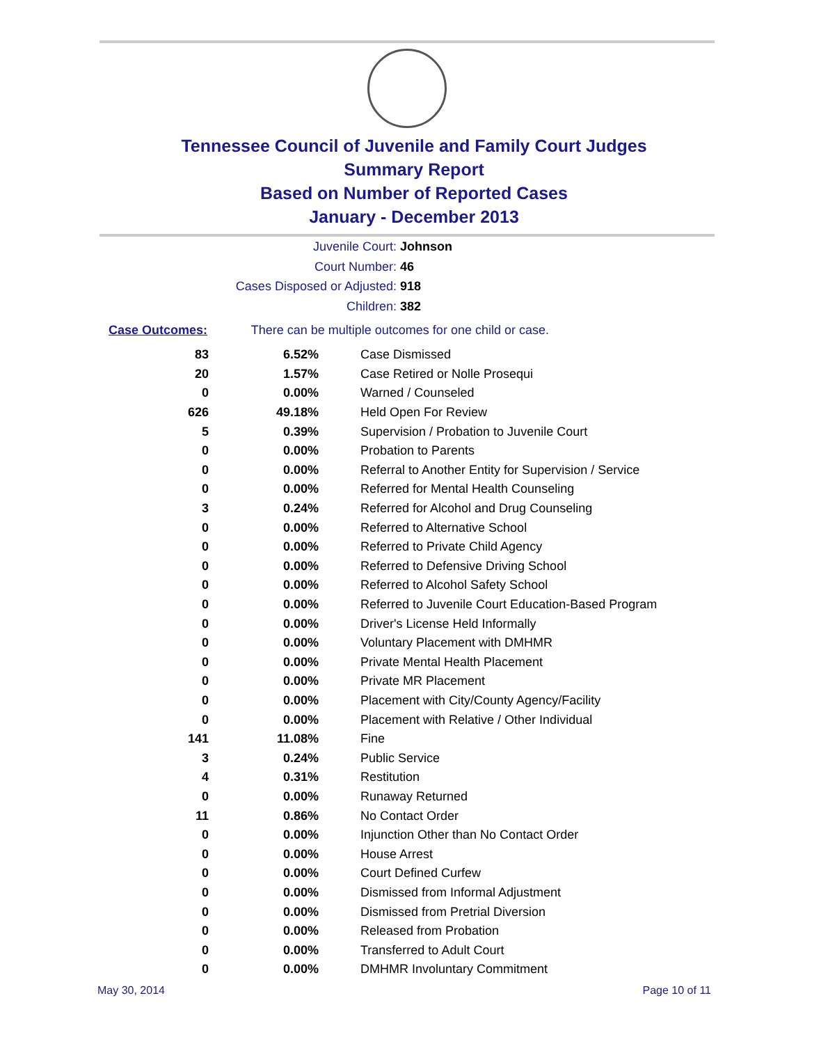Tennessee Council of Juvenile and Family Court Judges
Summary Report
Based on Number of Reported Cases
January - December 2013
Juvenile Court: Johnson
Court Number: 46
Cases Disposed or Adjusted: 918
Children: 382
Case Outcomes: There can be multiple outcomes for one child or case.
| 83 | 6.52% | Case Dismissed |
| 20 | 1.57% | Case Retired or Nolle Prosequi |
| 0 | 0.00% | Warned / Counseled |
| 626 | 49.18% | Held Open For Review |
| 5 | 0.39% | Supervision / Probation to Juvenile Court |
| 0 | 0.00% | Probation to Parents |
| 0 | 0.00% | Referral to Another Entity for Supervision / Service |
| 0 | 0.00% | Referred for Mental Health Counseling |
| 3 | 0.24% | Referred for Alcohol and Drug Counseling |
| 0 | 0.00% | Referred to Alternative School |
| 0 | 0.00% | Referred to Private Child Agency |
| 0 | 0.00% | Referred to Defensive Driving School |
| 0 | 0.00% | Referred to Alcohol Safety School |
| 0 | 0.00% | Referred to Juvenile Court Education-Based Program |
| 0 | 0.00% | Driver's License Held Informally |
| 0 | 0.00% | Voluntary Placement with DMHMR |
| 0 | 0.00% | Private Mental Health Placement |
| 0 | 0.00% | Private MR Placement |
| 0 | 0.00% | Placement with City/County Agency/Facility |
| 0 | 0.00% | Placement with Relative / Other Individual |
| 141 | 11.08% | Fine |
| 3 | 0.24% | Public Service |
| 4 | 0.31% | Restitution |
| 0 | 0.00% | Runaway Returned |
| 11 | 0.86% | No Contact Order |
| 0 | 0.00% | Injunction Other than No Contact Order |
| 0 | 0.00% | House Arrest |
| 0 | 0.00% | Court Defined Curfew |
| 0 | 0.00% | Dismissed from Informal Adjustment |
| 0 | 0.00% | Dismissed from Pretrial Diversion |
| 0 | 0.00% | Released from Probation |
| 0 | 0.00% | Transferred to Adult Court |
| 0 | 0.00% | DMHMR Involuntary Commitment |
May 30, 2014 Page 10 of 11